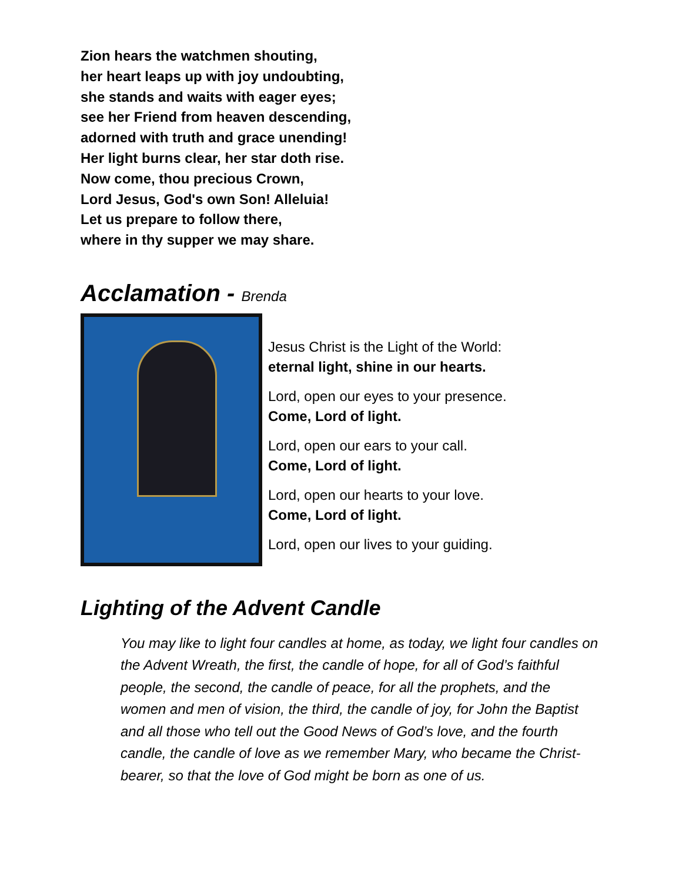Zion hears the watchmen shouting,
her heart leaps up with joy undoubting,
she stands and waits with eager eyes;
see her Friend from heaven descending,
adorned with truth and grace unending!
Her light burns clear, her star doth rise.
Now come, thou precious Crown,
Lord Jesus, God's own Son! Alleluia!
Let us prepare to follow there,
where in thy supper we may share.
Acclamation - Brenda
Jesus Christ is the Light of the World:
eternal light, shine in our hearts.
Lord, open our eyes to your presence.
Come, Lord of light.
Lord, open our ears to your call.
Come, Lord of light.
Lord, open our hearts to your love.
Come, Lord of light.
Lord, open our lives to your guiding.
Lighting of the Advent Candle
You may like to light four candles at home, as today, we light four candles on the Advent Wreath, the first, the candle of hope, for all of God’s faithful people, the second, the candle of peace, for all the prophets, and the women and men of vision, the third, the candle of joy, for John the Baptist and all those who tell out the Good News of God’s love, and the fourth candle, the candle of love as we remember Mary, who became the Christ-bearer, so that the love of God might be born as one of us.